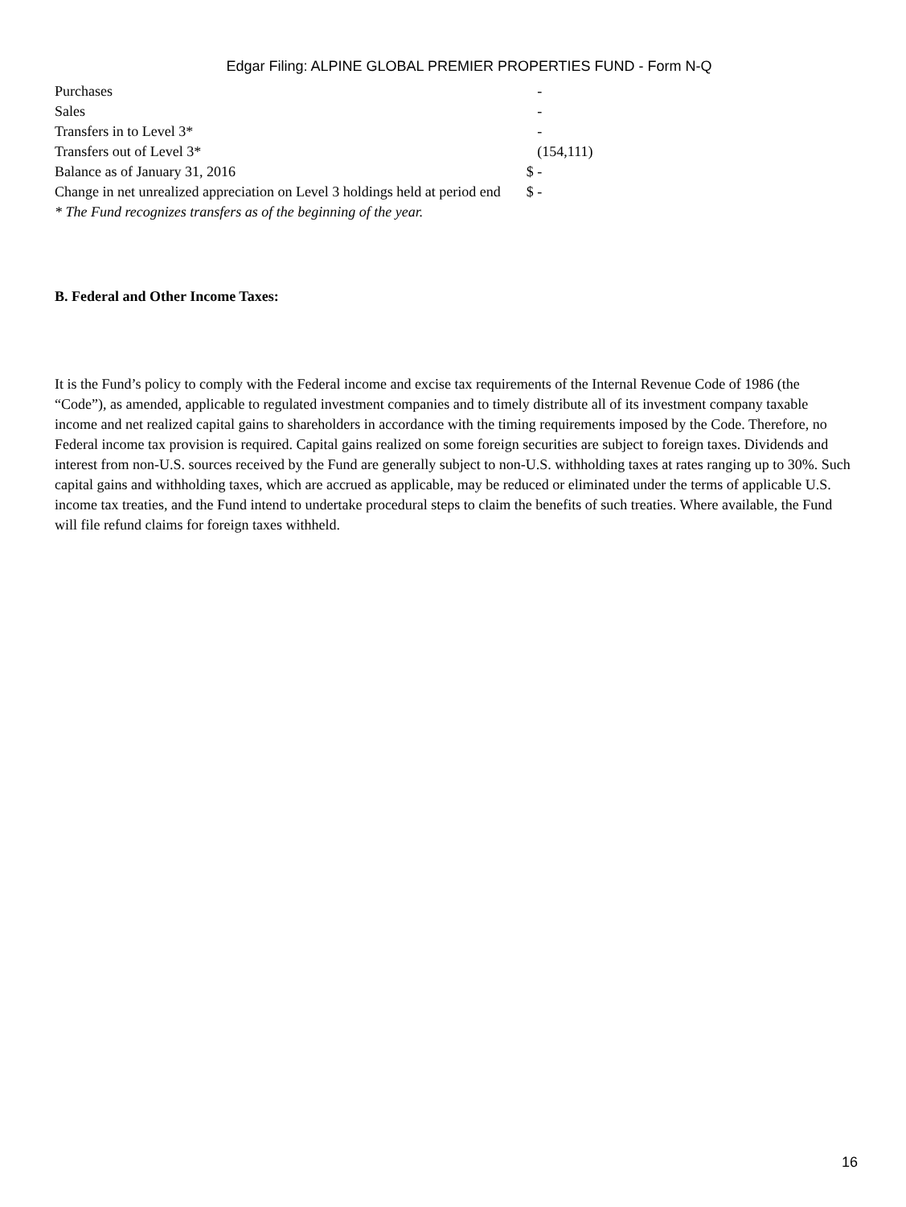Edgar Filing: ALPINE GLOBAL PREMIER PROPERTIES FUND - Form N-Q
| Purchases | - |
| Sales | - |
| Transfers in to Level 3* | - |
| Transfers out of Level 3* | (154,111) |
| Balance as of January 31, 2016 | $ - |
| Change in net unrealized appreciation on Level 3 holdings held at period end | $ - |
* The Fund recognizes transfers as of the beginning of the year.
B. Federal and Other Income Taxes:
It is the Fund’s policy to comply with the Federal income and excise tax requirements of the Internal Revenue Code of 1986 (the “Code”), as amended, applicable to regulated investment companies and to timely distribute all of its investment company taxable income and net realized capital gains to shareholders in accordance with the timing requirements imposed by the Code. Therefore, no Federal income tax provision is required. Capital gains realized on some foreign securities are subject to foreign taxes. Dividends and interest from non-U.S. sources received by the Fund are generally subject to non-U.S. withholding taxes at rates ranging up to 30%. Such capital gains and withholding taxes, which are accrued as applicable, may be reduced or eliminated under the terms of applicable U.S. income tax treaties, and the Fund intend to undertake procedural steps to claim the benefits of such treaties. Where available, the Fund will file refund claims for foreign taxes withheld.
16